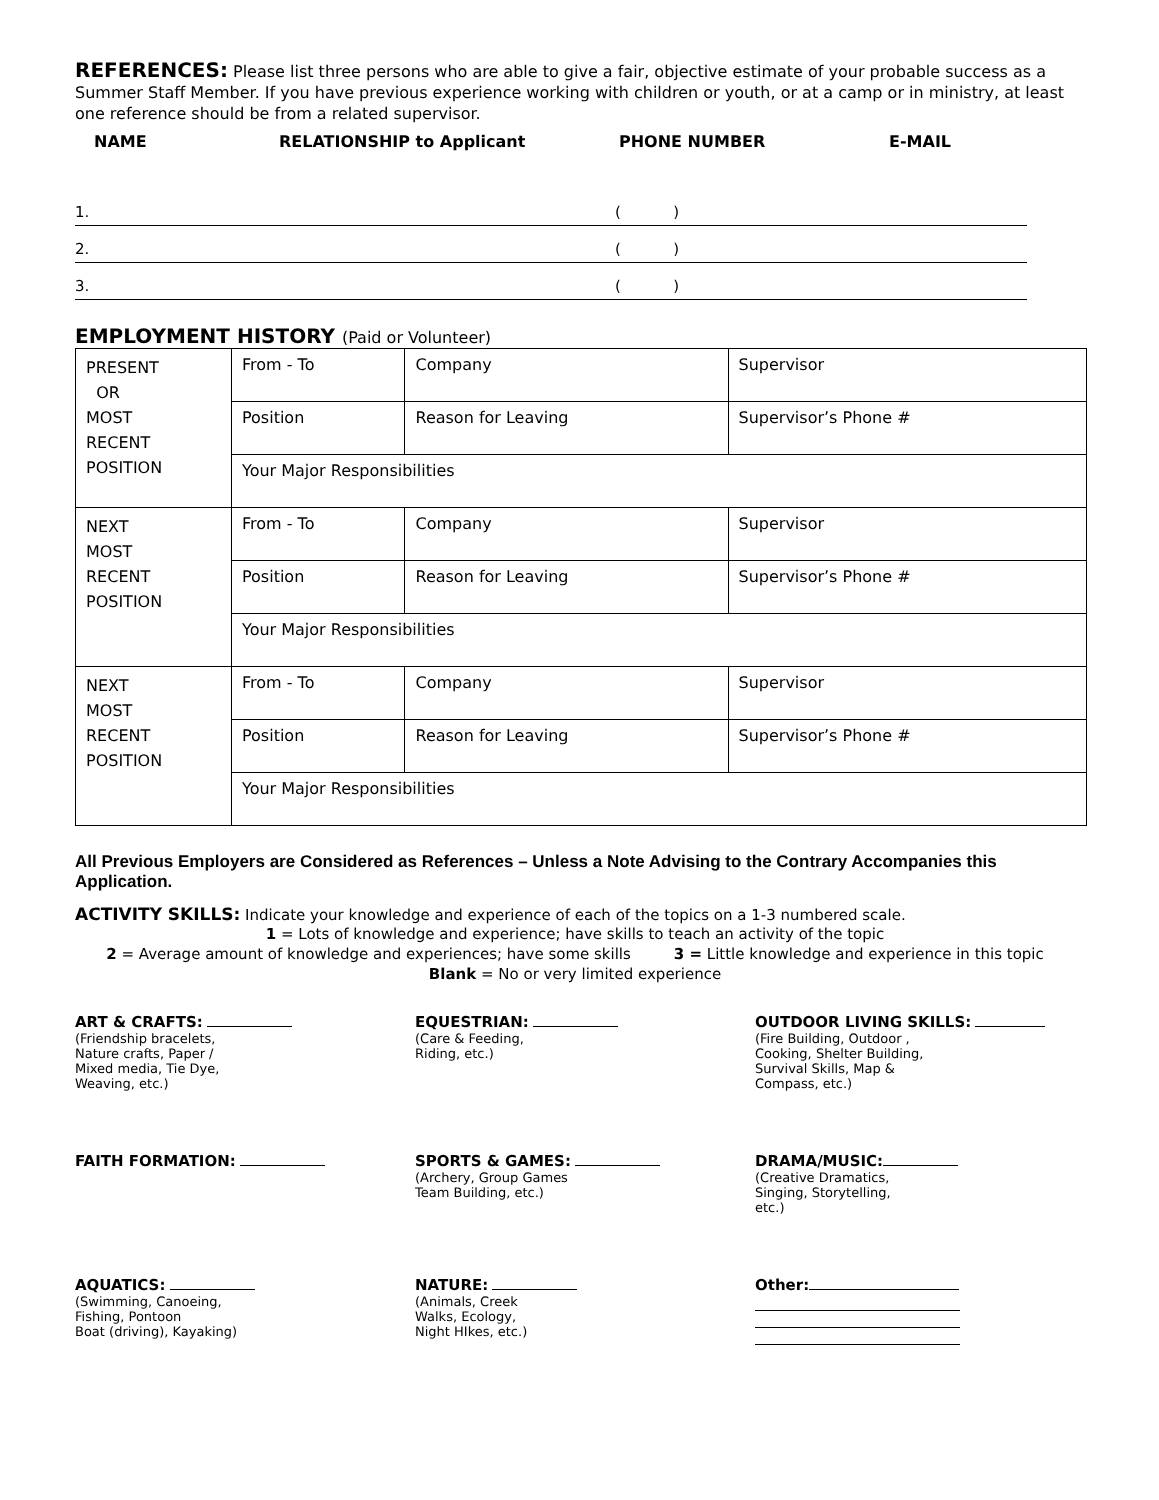REFERENCES: Please list three persons who are able to give a fair, objective estimate of your probable success as a Summer Staff Member. If you have previous experience working with children or youth, or at a camp or in ministry, at least one reference should be from a related supervisor.
NAME RELATIONSHIP to Applicant PHONE NUMBER E-MAIL
1. ( )
2. ( )
3. ( )
EMPLOYMENT HISTORY (Paid or Volunteer)
| PRESENT OR MOST RECENT POSITION | From - To | Company | Supervisor |
| | Position | Reason for Leaving | Supervisor’s Phone # |
| | Your Major Responsibilities | | |
| NEXT MOST RECENT POSITION | From - To | Company | Supervisor |
| | Position | Reason for Leaving | Supervisor’s Phone # |
| | Your Major Responsibilities | | |
| NEXT MOST RECENT POSITION | From - To | Company | Supervisor |
| | Position | Reason for Leaving | Supervisor’s Phone # |
| | Your Major Responsibilities | | |
All Previous Employers are Considered as References – Unless a Note Advising to the Contrary Accompanies this Application.
ACTIVITY SKILLS: Indicate your knowledge and experience of each of the topics on a 1-3 numbered scale.
1 = Lots of knowledge and experience; have skills to teach an activity of the topic
2 = Average amount of knowledge and experiences; have some skills 3 = Little knowledge and experience in this topic
Blank = No or very limited experience
ART & CRAFTS:
(Friendship bracelets,
Nature crafts, Paper /
Mixed media, Tie Dye,
Weaving, etc.)
EQUESTRIAN:
(Care & Feeding,
Riding, etc.)
OUTDOOR LIVING SKILLS:
(Fire Building, Outdoor ,
Cooking, Shelter Building,
Survival Skills, Map &
Compass, etc.)
FAITH FORMATION:
SPORTS & GAMES:
(Archery, Group Games
Team Building, etc.)
DRAMA/MUSIC:
(Creative Dramatics,
Singing, Storytelling,
etc.)
AQUATICS:
(Swimming, Canoeing,
Fishing, Pontoon
Boat (driving), Kayaking)
NATURE:
(Animals, Creek
Walks, Ecology,
Night HIkes, etc.)
Other: